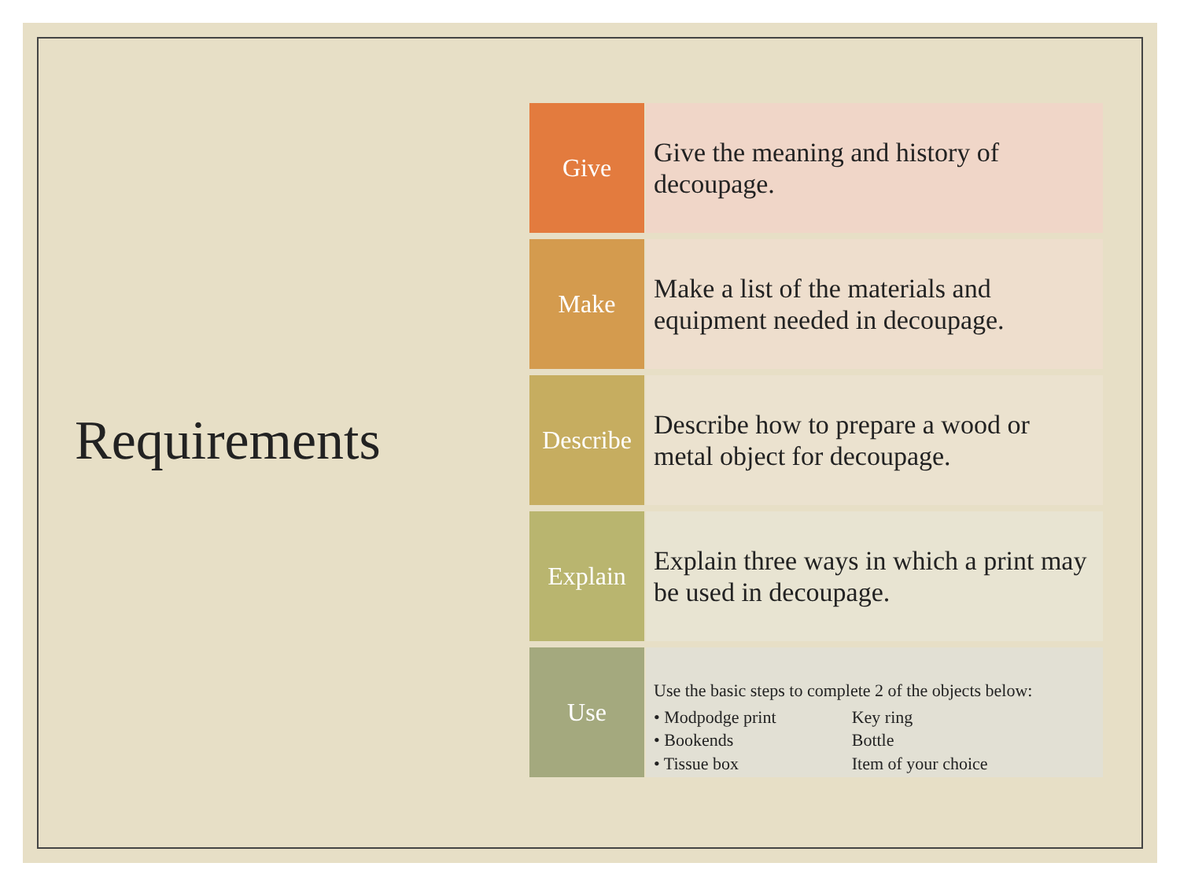Requirements
Give
Give the meaning and history of decoupage.
Make
Make a list of the materials and equipment needed in decoupage.
Describe
Describe how to prepare a wood or metal object for decoupage.
Explain
Explain three ways in which a print may be used in decoupage.
Use
Use the basic steps to complete 2 of the objects below:
• Modpodge print
• Bookends
• Tissue box
Key ring
Bottle
Item of your choice